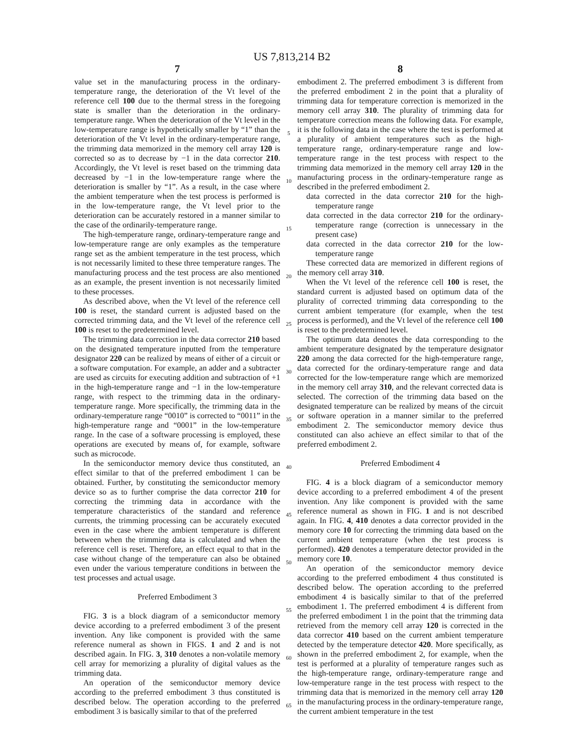US 7,813,214 B2
7
value set in the manufacturing process in the ordinary-temperature range, the deterioration of the Vt level of the reference cell 100 due to the thermal stress in the foregoing state is smaller than the deterioration in the ordinary-temperature range. When the deterioration of the Vt level in the low-temperature range is hypothetically smaller by “1” than the deterioration of the Vt level in the ordinary-temperature range, the trimming data memorized in the memory cell array 120 is corrected so as to decrease by −1 in the data corrector 210. Accordingly, the Vt level is reset based on the trimming data decreased by −1 in the low-temperature range where the deterioration is smaller by “1”. As a result, in the case where the ambient temperature when the test process is performed is in the low-temperature range, the Vt level prior to the deterioration can be accurately restored in a manner similar to the case of the ordinarily-temperature range.
The high-temperature range, ordinary-temperature range and low-temperature range are only examples as the temperature range set as the ambient temperature in the test process, which is not necessarily limited to these three temperature ranges. The manufacturing process and the test process are also mentioned as an example, the present invention is not necessarily limited to these processes.
As described above, when the Vt level of the reference cell 100 is reset, the standard current is adjusted based on the corrected trimming data, and the Vt level of the reference cell 100 is reset to the predetermined level.
The trimming data correction in the data corrector 210 based on the designated temperature inputted from the temperature designator 220 can be realized by means of either of a circuit or a software computation. For example, an adder and a subtracter are used as circuits for executing addition and subtraction of +1 in the high-temperature range and −1 in the low-temperature range, with respect to the trimming data in the ordinary-temperature range. More specifically, the trimming data in the ordinary-temperature range “0010” is corrected to “0011” in the high-temperature range and “0001” in the low-temperature range. In the case of a software processing is employed, these operations are executed by means of, for example, software such as microcode.
In the semiconductor memory device thus constituted, an effect similar to that of the preferred embodiment 1 can be obtained. Further, by constituting the semiconductor memory device so as to further comprise the data corrector 210 for correcting the trimming data in accordance with the temperature characteristics of the standard and reference currents, the trimming processing can be accurately executed even in the case where the ambient temperature is different between when the trimming data is calculated and when the reference cell is reset. Therefore, an effect equal to that in the case without change of the temperature can also be obtained even under the various temperature conditions in between the test processes and actual usage.
Preferred Embodiment 3
FIG. 3 is a block diagram of a semiconductor memory device according to a preferred embodiment 3 of the present invention. Any like component is provided with the same reference numeral as shown in FIGS. 1 and 2 and is not described again. In FIG. 3, 310 denotes a non-volatile memory cell array for memorizing a plurality of digital values as the trimming data.
An operation of the semiconductor memory device according to the preferred embodiment 3 thus constituted is described below. The operation according to the preferred embodiment 3 is basically similar to that of the preferred
5
10
15
20
25
30
35
40
45
50
55
60
65
8
embodiment 2. The preferred embodiment 3 is different from the preferred embodiment 2 in the point that a plurality of trimming data for temperature correction is memorized in the memory cell array 310. The plurality of trimming data for temperature correction means the following data. For example, it is the following data in the case where the test is performed at a plurality of ambient temperatures such as the high-temperature range, ordinary-temperature range and low-temperature range in the test process with respect to the trimming data memorized in the memory cell array 120 in the manufacturing process in the ordinary-temperature range as described in the preferred embodiment 2.
data corrected in the data corrector 210 for the high-temperature range
data corrected in the data corrector 210 for the ordinary-temperature range (correction is unnecessary in the present case)
data corrected in the data corrector 210 for the low-temperature range
These corrected data are memorized in different regions of the memory cell array 310.
When the Vt level of the reference cell 100 is reset, the standard current is adjusted based on optimum data of the plurality of corrected trimming data corresponding to the current ambient temperature (for example, when the test process is performed), and the Vt level of the reference cell 100 is reset to the predetermined level.
The optimum data denotes the data corresponding to the ambient temperature designated by the temperature designator 220 among the data corrected for the high-temperature range, data corrected for the ordinary-temperature range and data corrected for the low-temperature range which are memorized in the memory cell array 310, and the relevant corrected data is selected. The correction of the trimming data based on the designated temperature can be realized by means of the circuit or software operation in a manner similar to the preferred embodiment 2. The semiconductor memory device thus constituted can also achieve an effect similar to that of the preferred embodiment 2.
Preferred Embodiment 4
FIG. 4 is a block diagram of a semiconductor memory device according to a preferred embodiment 4 of the present invention. Any like component is provided with the same reference numeral as shown in FIG. 1 and is not described again. In FIG. 4, 410 denotes a data corrector provided in the memory core 10 for correcting the trimming data based on the current ambient temperature (when the test process is performed). 420 denotes a temperature detector provided in the memory core 10.
An operation of the semiconductor memory device according to the preferred embodiment 4 thus constituted is described below. The operation according to the preferred embodiment 4 is basically similar to that of the preferred embodiment 1. The preferred embodiment 4 is different from the preferred embodiment 1 in the point that the trimming data retrieved from the memory cell array 120 is corrected in the data corrector 410 based on the current ambient temperature detected by the temperature detector 420. More specifically, as shown in the preferred embodiment 2, for example, when the test is performed at a plurality of temperature ranges such as the high-temperature range, ordinary-temperature range and low-temperature range in the test process with respect to the trimming data that is memorized in the memory cell array 120 in the manufacturing process in the ordinary-temperature range, the current ambient temperature in the test